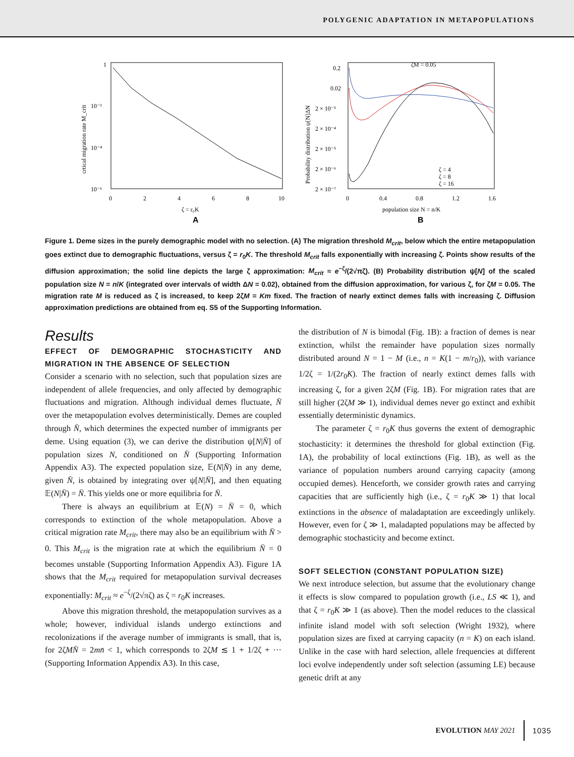POLYGENIC ADAPTATION IN METAPOPULATIONS
1
10⁻²
10⁻⁴
10⁻⁶
0
2
4
6
8
10
ζ = r₀K
A
crtical migration rate M_crit
ζM = 0.05
0.2
0.02
2 × 10⁻³
2 × 10⁻⁴
2 × 10⁻⁵
2 × 10⁻⁶
2 × 10⁻⁷
ζ = 4
ζ = 8
ζ = 16
0
0.4
0.8
1.2
1.6
population size N = n/K
B
Probability distribution ψ[N]ΔN
Figure 1. Deme sizes in the purely demographic model with no selection. (A) The migration threshold M<sub>crit</sub>, below which the entire metapopulation goes extinct due to demographic fluctuations, versus ζ = r<sub>0</sub>K. The threshold M<sub>crit</sub> falls exponentially with increasing ζ. Points show results of the diffusion approximation; the solid line depicts the large ζ approximation: M<sub>crit</sub> ≈ e<sup>−ζ</sup>/(2√πζ). (B) Probability distribution ψ[N] of the scaled population size N = n/K (integrated over intervals of width ΔN = 0.02), obtained from the diffusion approximation, for various ζ, for ζM = 0.05. The migration rate M is reduced as ζ is increased, to keep 2ζM = Km fixed. The fraction of nearly extinct demes falls with increasing ζ. Diffusion approximation predictions are obtained from eq. S5 of the Supporting Information.
Results
EFFECT OF DEMOGRAPHIC STOCHASTICITY AND MIGRATION IN THE ABSENCE OF SELECTION
Consider a scenario with no selection, such that population sizes are independent of allele frequencies, and only affected by demographic fluctuations and migration. Although individual demes fluctuate, N̄ over the metapopulation evolves deterministically. Demes are coupled through N̄, which determines the expected number of immigrants per deme. Using equation (3), we can derive the distribution ψ[N|N̄] of population sizes N, conditioned on N̄ (Supporting Information Appendix A3). The expected population size, 𝔼(N|N̄) in any deme, given N̄, is obtained by integrating over ψ[N|N̄], and then equating 𝔼(N|N̄) = N̄. This yields one or more equilibria for N̄.
There is always an equilibrium at 𝔼(N) = N̄ = 0, which corresponds to extinction of the whole metapopulation. Above a critical migration rate M<sub>crit</sub>, there may also be an equilibrium with N̄ > 0. This M<sub>crit</sub> is the migration rate at which the equilibrium N̄ = 0 becomes unstable (Supporting Information Appendix A3). Figure 1A shows that the M<sub>crit</sub> required for metapopulation survival decreases exponentially: M<sub>crit</sub> ≈ e<sup>−ζ</sup>/(2√πζ) as ζ = r<sub>0</sub>K increases.
Above this migration threshold, the metapopulation survives as a whole; however, individual islands undergo extinctions and recolonizations if the average number of immigrants is small, that is, for 2ζMN̄ = 2mn̄ < 1, which corresponds to 2ζM ≲ 1 + 1/2ζ + ··· (Supporting Information Appendix A3). In this case,
the distribution of N is bimodal (Fig. 1B): a fraction of demes is near extinction, whilst the remainder have population sizes normally distributed around N = 1 − M (i.e., n = K(1 − m/r<sub>0</sub>)), with variance 1/2ζ = 1/(2r<sub>0</sub>K). The fraction of nearly extinct demes falls with increasing ζ, for a given 2ζM (Fig. 1B). For migration rates that are still higher (2ζM ≫ 1), individual demes never go extinct and exhibit essentially deterministic dynamics.
The parameter ζ = r<sub>0</sub>K thus governs the extent of demographic stochasticity: it determines the threshold for global extinction (Fig. 1A), the probability of local extinctions (Fig. 1B), as well as the variance of population numbers around carrying capacity (among occupied demes). Henceforth, we consider growth rates and carrying capacities that are sufficiently high (i.e., ζ = r<sub>0</sub>K ≫ 1) that local extinctions in the absence of maladaptation are exceedingly unlikely. However, even for ζ ≫ 1, maladapted populations may be affected by demographic stochasticity and become extinct.
SOFT SELECTION (CONSTANT POPULATION SIZE)
We next introduce selection, but assume that the evolutionary change it effects is slow compared to population growth (i.e., LS ≪ 1), and that ζ = r<sub>0</sub>K ≫ 1 (as above). Then the model reduces to the classical infinite island model with soft selection (Wright 1932), where population sizes are fixed at carrying capacity (n = K) on each island. Unlike in the case with hard selection, allele frequencies at different loci evolve independently under soft selection (assuming LE) because genetic drift at any
EVOLUTION MAY 2021 1035